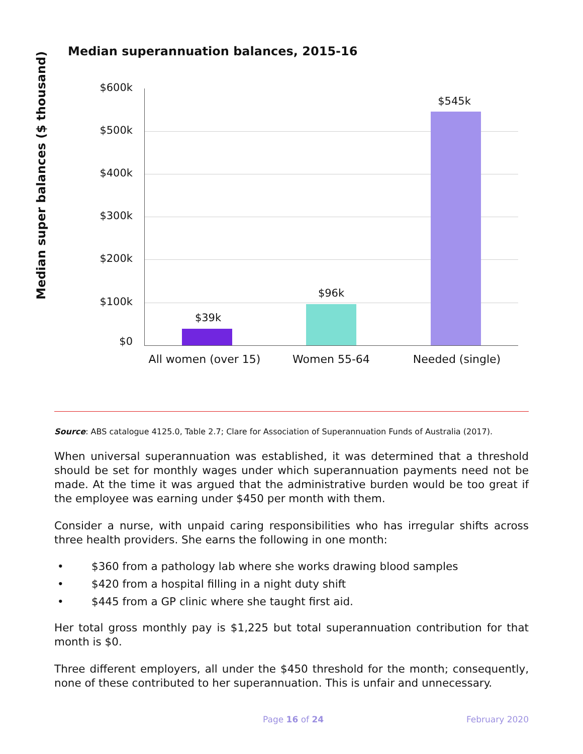Median superannuation balances, 2015-16
Median super balances ($ thousand)
$600k
$500k
$400k
$300k
$200k
$100k
$0
$39k
$96k
$545k
All women (over 15)
Women 55-64 Needed (single)
Source: ABS catalogue 4125.0, Table 2.7; Clare for Association of Superannuation Funds of Australia (2017).
When universal superannuation was established, it was determined that a threshold should be set for monthly wages under which superannuation payments need not be made. At the time it was argued that the administrative burden would be too great if the employee was earning under $450 per month with them.
Consider a nurse, with unpaid caring responsibilities who has irregular shifts across three health providers. She earns the following in one month:
• $360 from a pathology lab where she works drawing blood samples
• $420 from a hospital filling in a night duty shift
• $445 from a GP clinic where she taught first aid.
Her total gross monthly pay is $1,225 but total superannuation contribution for that month is $0.
Three different employers, all under the $450 threshold for the month; consequently, none of these contributed to her superannuation. This is unfair and unnecessary.
Page 16 of 24 February 2020